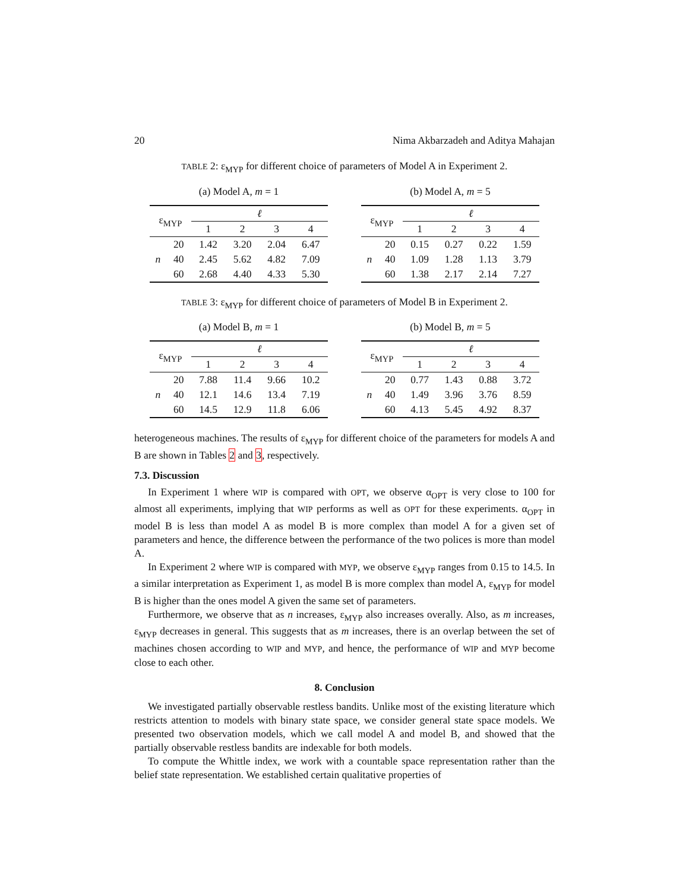20 Nima Akbarzadeh and Aditya Mahajan
TABLE 2: ε<sub>MYP</sub> for different choice of parameters of Model A in Experiment 2.
(a) Model A, m = 1
| ε<sub>MYP</sub> | | ℓ | | | |
| --- | --- | --- | --- | --- | --- |
| | | 1 | 2 | 3 | 4 |
| n | 20 | 1.42 | 3.20 | 2.04 | 6.47 |
| | 40 | 2.45 | 5.62 | 4.82 | 7.09 |
| | 60 | 2.68 | 4.40 | 4.33 | 5.30 |
(b) Model A, m = 5
| ε<sub>MYP</sub> | | ℓ | | | |
| --- | --- | --- | --- | --- | --- |
| | | 1 | 2 | 3 | 4 |
| n | 20 | 0.15 | 0.27 | 0.22 | 1.59 |
| | 40 | 1.09 | 1.28 | 1.13 | 3.79 |
| | 60 | 1.38 | 2.17 | 2.14 | 7.27 |
TABLE 3: ε<sub>MYP</sub> for different choice of parameters of Model B in Experiment 2.
(a) Model B, m = 1
| ε<sub>MYP</sub> | | ℓ | | | |
| --- | --- | --- | --- | --- | --- |
| | | 1 | 2 | 3 | 4 |
| n | 20 | 7.88 | 11.4 | 9.66 | 10.2 |
| | 40 | 12.1 | 14.6 | 13.4 | 7.19 |
| | 60 | 14.5 | 12.9 | 11.8 | 6.06 |
(b) Model B, m = 5
| ε<sub>MYP</sub> | | ℓ | | | |
| --- | --- | --- | --- | --- | --- |
| | | 1 | 2 | 3 | 4 |
| n | 20 | 0.77 | 1.43 | 0.88 | 3.72 |
| | 40 | 1.49 | 3.96 | 3.76 | 8.59 |
| | 60 | 4.13 | 5.45 | 4.92 | 8.37 |
heterogeneous machines. The results of ε<sub>MYP</sub> for different choice of the parameters for models A and B are shown in Tables 2 and 3, respectively.
7.3. Discussion
In Experiment 1 where WIP is compared with OPT, we observe α<sub>OPT</sub> is very close to 100 for almost all experiments, implying that WIP performs as well as OPT for these experiments. α<sub>OPT</sub> in model B is less than model A as model B is more complex than model A for a given set of parameters and hence, the difference between the performance of the two polices is more than model A.
In Experiment 2 where WIP is compared with MYP, we observe ε<sub>MYP</sub> ranges from 0.15 to 14.5. In a similar interpretation as Experiment 1, as model B is more complex than model A, ε<sub>MYP</sub> for model B is higher than the ones model A given the same set of parameters.
Furthermore, we observe that as n increases, ε<sub>MYP</sub> also increases overally. Also, as m increases, ε<sub>MYP</sub> decreases in general. This suggests that as m increases, there is an overlap between the set of machines chosen according to WIP and MYP, and hence, the performance of WIP and MYP become close to each other.
8. Conclusion
We investigated partially observable restless bandits. Unlike most of the existing literature which restricts attention to models with binary state space, we consider general state space models. We presented two observation models, which we call model A and model B, and showed that the partially observable restless bandits are indexable for both models.
To compute the Whittle index, we work with a countable space representation rather than the belief state representation. We established certain qualitative properties of